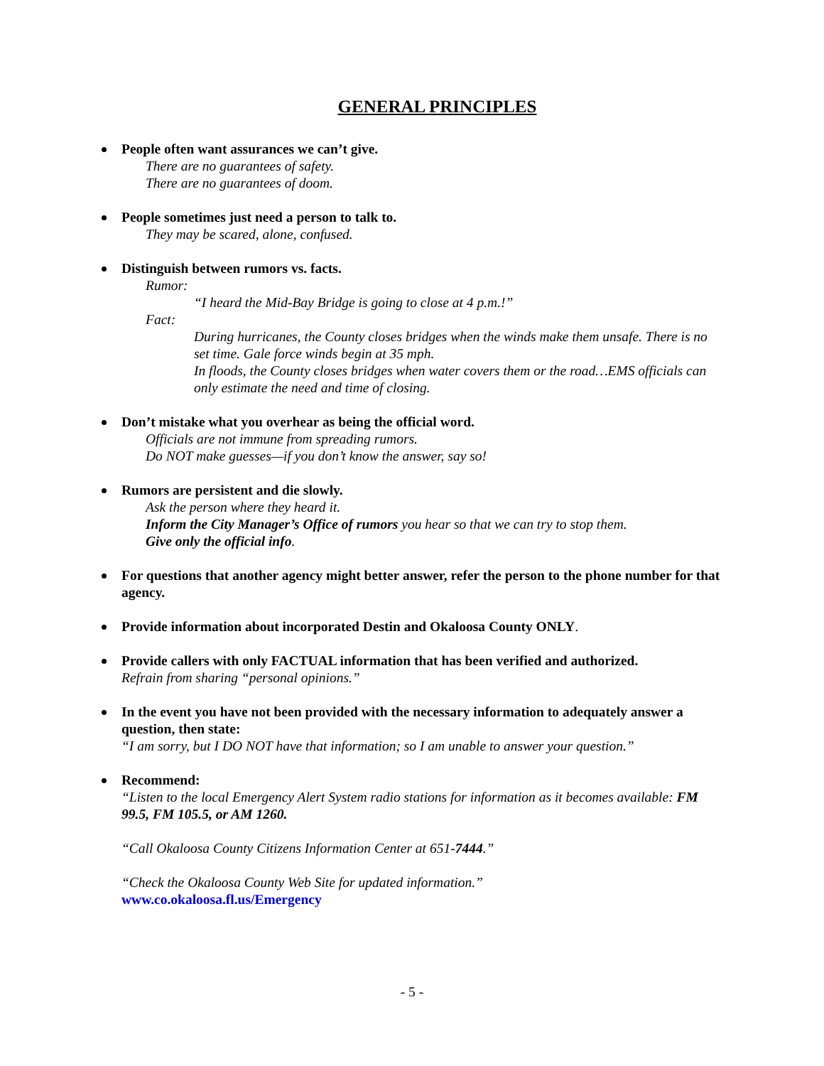GENERAL PRINCIPLES
People often want assurances we can’t give.
There are no guarantees of safety.
There are no guarantees of doom.
People sometimes just need a person to talk to.
They may be scared, alone, confused.
Distinguish between rumors vs. facts.
Rumor:
“I heard the Mid-Bay Bridge is going to close at 4 p.m.!”
Fact:
During hurricanes, the County closes bridges when the winds make them unsafe. There is no set time. Gale force winds begin at 35 mph.
In floods, the County closes bridges when water covers them or the road…EMS officials can only estimate the need and time of closing.
Don’t mistake what you overhear as being the official word.
Officials are not immune from spreading rumors.
Do NOT make guesses—if you don’t know the answer, say so!
Rumors are persistent and die slowly.
Ask the person where they heard it.
Inform the City Manager’s Office of rumors you hear so that we can try to stop them.
Give only the official info.
For questions that another agency might better answer, refer the person to the phone number for that agency.
Provide information about incorporated Destin and Okaloosa County ONLY.
Provide callers with only FACTUAL information that has been verified and authorized.
Refrain from sharing “personal opinions.”
In the event you have not been provided with the necessary information to adequately answer a question, then state:
“I am sorry, but I DO NOT have that information; so I am unable to answer your question.”
Recommend:
“Listen to the local Emergency Alert System radio stations for information as it becomes available: FM 99.5, FM 105.5, or AM 1260.
“Call Okaloosa County Citizens Information Center at 651-7444.”
“Check the Okaloosa County Web Site for updated information.”
www.co.okaloosa.fl.us/Emergency
- 5 -